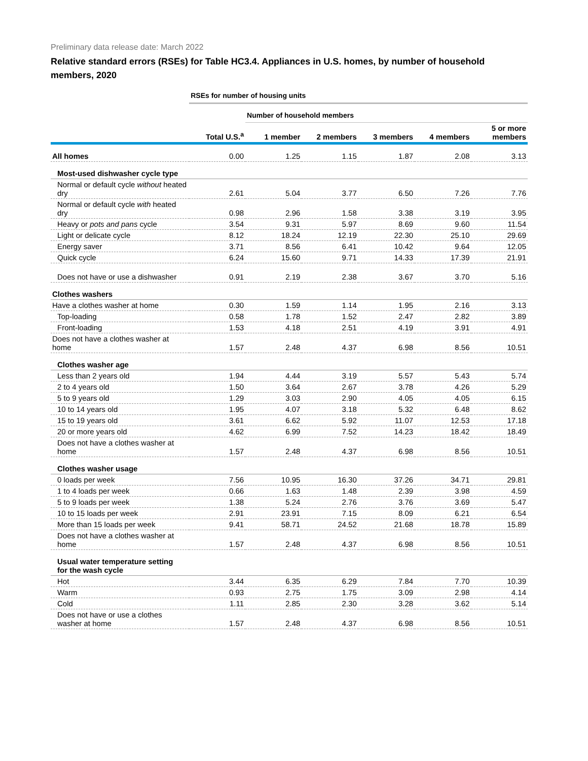Preliminary data release date: March 2022
Relative standard errors (RSEs) for Table HC3.4. Appliances in U.S. homes, by number of household members, 2020
| | RSEs for number of housing units | | | | | |
| | | Number of household members | | | | |
| | Total U.S.<sup>a</sup> | 1 member | 2 members | 3 members | 4 members | 5 or more members |
| All homes | 0.00 | 1.25 | 1.15 | 1.87 | 2.08 | 3.13 |
| Most-used dishwasher cycle type | | | | | | |
| Normal or default cycle without heated dry | 2.61 | 5.04 | 3.77 | 6.50 | 7.26 | 7.76 |
| Normal or default cycle with heated dry | 0.98 | 2.96 | 1.58 | 3.38 | 3.19 | 3.95 |
| Heavy or pots and pans cycle | 3.54 | 9.31 | 5.97 | 8.69 | 9.60 | 11.54 |
| Light or delicate cycle | 8.12 | 18.24 | 12.19 | 22.30 | 25.10 | 29.69 |
| Energy saver | 3.71 | 8.56 | 6.41 | 10.42 | 9.64 | 12.05 |
| Quick cycle | 6.24 | 15.60 | 9.71 | 14.33 | 17.39 | 21.91 |
| Does not have or use a dishwasher | 0.91 | 2.19 | 2.38 | 3.67 | 3.70 | 5.16 |
| Clothes washers | | | | | | |
| Have a clothes washer at home | 0.30 | 1.59 | 1.14 | 1.95 | 2.16 | 3.13 |
| Top-loading | 0.58 | 1.78 | 1.52 | 2.47 | 2.82 | 3.89 |
| Front-loading | 1.53 | 4.18 | 2.51 | 4.19 | 3.91 | 4.91 |
| Does not have a clothes washer at home | 1.57 | 2.48 | 4.37 | 6.98 | 8.56 | 10.51 |
| Clothes washer age | | | | | | |
| Less than 2 years old | 1.94 | 4.44 | 3.19 | 5.57 | 5.43 | 5.74 |
| 2 to 4 years old | 1.50 | 3.64 | 2.67 | 3.78 | 4.26 | 5.29 |
| 5 to 9 years old | 1.29 | 3.03 | 2.90 | 4.05 | 4.05 | 6.15 |
| 10 to 14 years old | 1.95 | 4.07 | 3.18 | 5.32 | 6.48 | 8.62 |
| 15 to 19 years old | 3.61 | 6.62 | 5.92 | 11.07 | 12.53 | 17.18 |
| 20 or more years old | 4.62 | 6.99 | 7.52 | 14.23 | 18.42 | 18.49 |
| Does not have a clothes washer at home | 1.57 | 2.48 | 4.37 | 6.98 | 8.56 | 10.51 |
| Clothes washer usage | | | | | | |
| 0 loads per week | 7.56 | 10.95 | 16.30 | 37.26 | 34.71 | 29.81 |
| 1 to 4 loads per week | 0.66 | 1.63 | 1.48 | 2.39 | 3.98 | 4.59 |
| 5 to 9 loads per week | 1.38 | 5.24 | 2.76 | 3.76 | 3.69 | 5.47 |
| 10 to 15 loads per week | 2.91 | 23.91 | 7.15 | 8.09 | 6.21 | 6.54 |
| More than 15 loads per week | 9.41 | 58.71 | 24.52 | 21.68 | 18.78 | 15.89 |
| Does not have a clothes washer at home | 1.57 | 2.48 | 4.37 | 6.98 | 8.56 | 10.51 |
| Usual water temperature setting for the wash cycle | | | | | | |
| Hot | 3.44 | 6.35 | 6.29 | 7.84 | 7.70 | 10.39 |
| Warm | 0.93 | 2.75 | 1.75 | 3.09 | 2.98 | 4.14 |
| Cold | 1.11 | 2.85 | 2.30 | 3.28 | 3.62 | 5.14 |
| Does not have or use a clothes washer at home | 1.57 | 2.48 | 4.37 | 6.98 | 8.56 | 10.51 |